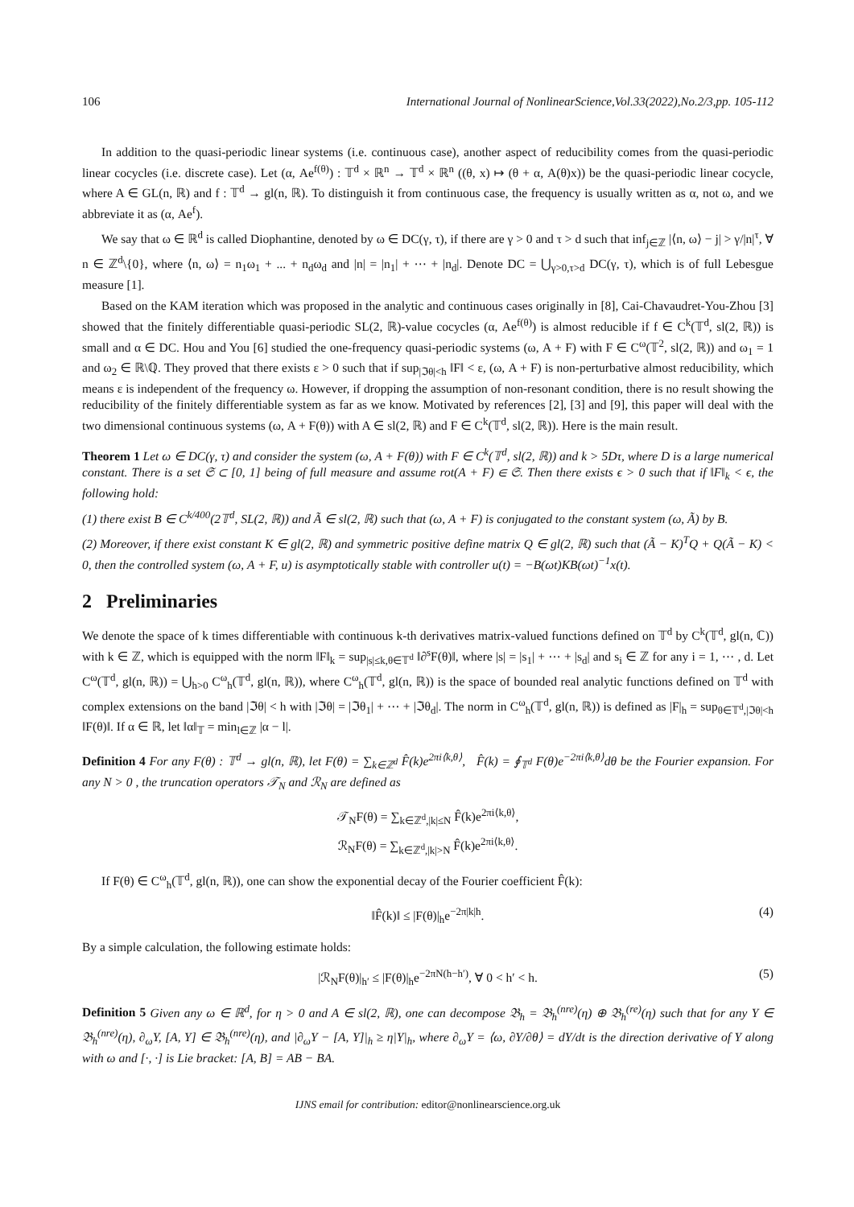106 International Journal of NonlinearScience,Vol.33(2022),No.2/3,pp. 105-112
In addition to the quasi-periodic linear systems (i.e. continuous case), another aspect of reducibility comes from the quasi-periodic linear cocycles (i.e. discrete case). Let (α, Ae<sup>f(θ)</sup>) : 𝕋<sup>d</sup> × ℝ<sup>n</sup> → 𝕋<sup>d</sup> × ℝ<sup>n</sup> ((θ, x) ↦ (θ + α, A(θ)x)) be the quasi-periodic linear cocycle, where A ∈ GL(n, ℝ) and f : 𝕋<sup>d</sup> → gl(n, ℝ). To distinguish it from continuous case, the frequency is usually written as α, not ω, and we abbreviate it as (α, Ae<sup>f</sup>).
We say that ω ∈ ℝ<sup>d</sup> is called Diophantine, denoted by ω ∈ DC(γ, τ), if there are γ > 0 and τ > d such that inf<sub>j∈ℤ</sub> |⟨n, ω⟩ − j| > γ/|n|<sup>τ</sup>, ∀ n ∈ ℤ<sup>d</sup>\{0}, where ⟨n, ω⟩ = n<sub>1</sub>ω<sub>1</sub> + ... + n<sub>d</sub>ω<sub>d</sub> and |n| = |n<sub>1</sub>| + ⋯ + |n<sub>d</sub>|. Denote DC = ⋃<sub>γ>0,τ>d</sub> DC(γ, τ), which is of full Lebesgue measure [1].
Based on the KAM iteration which was proposed in the analytic and continuous cases originally in [8], Cai-Chavaudret-You-Zhou [3] showed that the finitely differentiable quasi-periodic SL(2, ℝ)-value cocycles (α, Ae<sup>f(θ)</sup>) is almost reducible if f ∈ C<sup>k</sup>(𝕋<sup>d</sup>, sl(2, ℝ)) is small and α ∈ DC. Hou and You [6] studied the one-frequency quasi-periodic systems (ω, A + F) with F ∈ C<sup>ω</sup>(𝕋<sup>2</sup>, sl(2, ℝ)) and ω<sub>1</sub> = 1 and ω<sub>2</sub> ∈ ℝ\ℚ. They proved that there exists ε > 0 such that if sup<sub>|ℑθ|<h</sub> ‖F‖ < ε, (ω, A + F) is non-perturbative almost reducibility, which means ε is independent of the frequency ω. However, if dropping the assumption of non-resonant condition, there is no result showing the reducibility of the finitely differentiable system as far as we know. Motivated by references [2], [3] and [9], this paper will deal with the two dimensional continuous systems (ω, A + F(θ)) with A ∈ sl(2, ℝ) and F ∈ C<sup>k</sup>(𝕋<sup>d</sup>, sl(2, ℝ)). Here is the main result.
Theorem 1 Let ω ∈ DC(γ, τ) and consider the system (ω, A + F(θ)) with F ∈ C<sup>k</sup>(𝕋<sup>d</sup>, sl(2, ℝ)) and k > 5Dτ, where D is a large numerical constant. There is a set 𝔖 ⊂ [0, 1] being of full measure and assume rot(A + F) ∈ 𝔖. Then there exists ϵ > 0 such that if ‖F‖<sub>k</sub> < ϵ, the following hold:
(1) there exist B ∈ C<sup>k/400</sup>(2𝕋<sup>d</sup>, SL(2, ℝ)) and Ã ∈ sl(2, ℝ) such that (ω, A + F) is conjugated to the constant system (ω, Ã) by B.
(2) Moreover, if there exist constant K ∈ gl(2, ℝ) and symmetric positive define matrix Q ∈ gl(2, ℝ) such that (Ã − K)<sup>T</sup>Q + Q(Ã − K) < 0, then the controlled system (ω, A + F, u) is asymptotically stable with controller u(t) = −B(ωt)KB(ωt)<sup>−1</sup>x(t).
2 Preliminaries
We denote the space of k times differentiable with continuous k-th derivatives matrix-valued functions defined on 𝕋<sup>d</sup> by C<sup>k</sup>(𝕋<sup>d</sup>, gl(n, ℂ)) with k ∈ ℤ, which is equipped with the norm ‖F‖<sub>k</sub> = sup<sub>|s|≤k,θ∈𝕋<sup>d</sup></sub> ‖∂<sup>s</sup>F(θ)‖, where |s| = |s<sub>1</sub>| + ⋯ + |s<sub>d</sub>| and s<sub>i</sub> ∈ ℤ for any i = 1, ⋯ , d. Let C<sup>ω</sup>(𝕋<sup>d</sup>, gl(n, ℝ)) = ⋃<sub>h>0</sub> C<sup>ω</sup><sub>h</sub>(𝕋<sup>d</sup>, gl(n, ℝ)), where C<sup>ω</sup><sub>h</sub>(𝕋<sup>d</sup>, gl(n, ℝ)) is the space of bounded real analytic functions defined on 𝕋<sup>d</sup> with complex extensions on the band |ℑθ| < h with |ℑθ| = |ℑθ<sub>1</sub>| + ⋯ + |ℑθ<sub>d</sub>|. The norm in C<sup>ω</sup><sub>h</sub>(𝕋<sup>d</sup>, gl(n, ℝ)) is defined as |F|<sub>h</sub> = sup<sub>θ∈𝕋<sup>d</sup>,|ℑθ|<h</sub> ‖F(θ)‖. If α ∈ ℝ, let ‖α‖<sub>𝕋</sub> = min<sub>l∈ℤ</sub> |α − l|.
Definition 4 For any F(θ) : 𝕋<sup>d</sup> → gl(n, ℝ), let F(θ) = ∑<sub>k∈ℤ<sup>d</sup></sub> F̂(k)e<sup>2πi⟨k,θ⟩</sup>, F̂(k) = ∮<sub>𝕋<sup>d</sup></sub> F(θ)e<sup>−2πi⟨k,θ⟩</sup>dθ be the Fourier expansion. For any N > 0 , the truncation operators 𝒯<sub>N</sub> and ℛ<sub>N</sub> are defined as
𝒯<sub>N</sub>F(θ) = ∑<sub>k∈ℤ<sup>d</sup>,|k|≤N</sub> F̂(k)e<sup>2πi⟨k,θ⟩</sup>,
ℛ<sub>N</sub>F(θ) = ∑<sub>k∈ℤ<sup>d</sup>,|k|>N</sub> F̂(k)e<sup>2πi⟨k,θ⟩</sup>.
If F(θ) ∈ C<sup>ω</sup><sub>h</sub>(𝕋<sup>d</sup>, gl(n, ℝ)), one can show the exponential decay of the Fourier coefficient F̂(k):
‖F̂(k)‖ ≤ |F(θ)|<sub>h</sub>e<sup>−2π|k|h</sup>. (4)
By a simple calculation, the following estimate holds:
|ℛ<sub>N</sub>F(θ)|<sub>h′</sub> ≤ |F(θ)|<sub>h</sub>e<sup>−2πN(h−h′)</sup>, ∀ 0 < h′ < h. (5)
Definition 5 Given any ω ∈ ℝ<sup>d</sup>, for η > 0 and A ∈ sl(2, ℝ), one can decompose 𝔅<sub>h</sub> = 𝔅<sub>h</sub><sup>(nre)</sup>(η) ⊕ 𝔅<sub>h</sub><sup>(re)</sup>(η) such that for any Y ∈ 𝔅<sub>h</sub><sup>(nre)</sup>(η), ∂<sub>ω</sub>Y, [A, Y] ∈ 𝔅<sub>h</sub><sup>(nre)</sup>(η), and |∂<sub>ω</sub>Y − [A, Y]|<sub>h</sub> ≥ η|Y|<sub>h</sub>, where ∂<sub>ω</sub>Y = ⟨ω, ∂Y/∂θ⟩ = dY/dt is the direction derivative of Y along with ω and [·, ·] is Lie bracket: [A, B] = AB − BA.
IJNS email for contribution: editor@nonlinearscience.org.uk